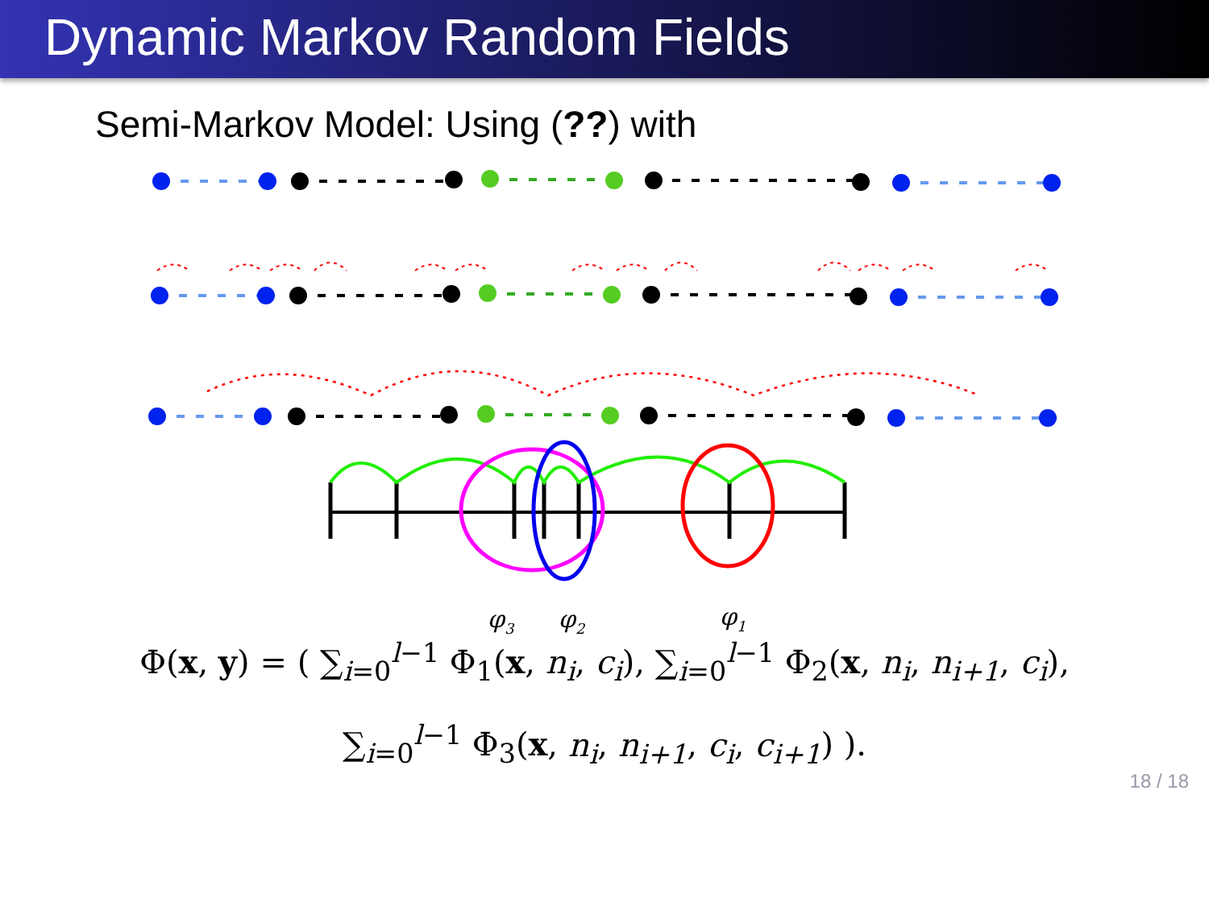Dynamic Markov Random Fields
Semi-Markov Model: Using (??) with
φ3
φ2
φ1
Φ(x, y) = ( ∑<sub>i=0</sub><sup>l−1</sup> Φ<sub>1</sub>(x, n<sub>i</sub>, c<sub>i</sub>), ∑<sub>i=0</sub><sup>l−1</sup> Φ<sub>2</sub>(x, n<sub>i</sub>, n<sub>i+1</sub>, c<sub>i</sub>),
∑<sub>i=0</sub><sup>l−1</sup> Φ<sub>3</sub>(x, n<sub>i</sub>, n<sub>i+1</sub>, c<sub>i</sub>, c<sub>i+1</sub>) ).
18 / 18